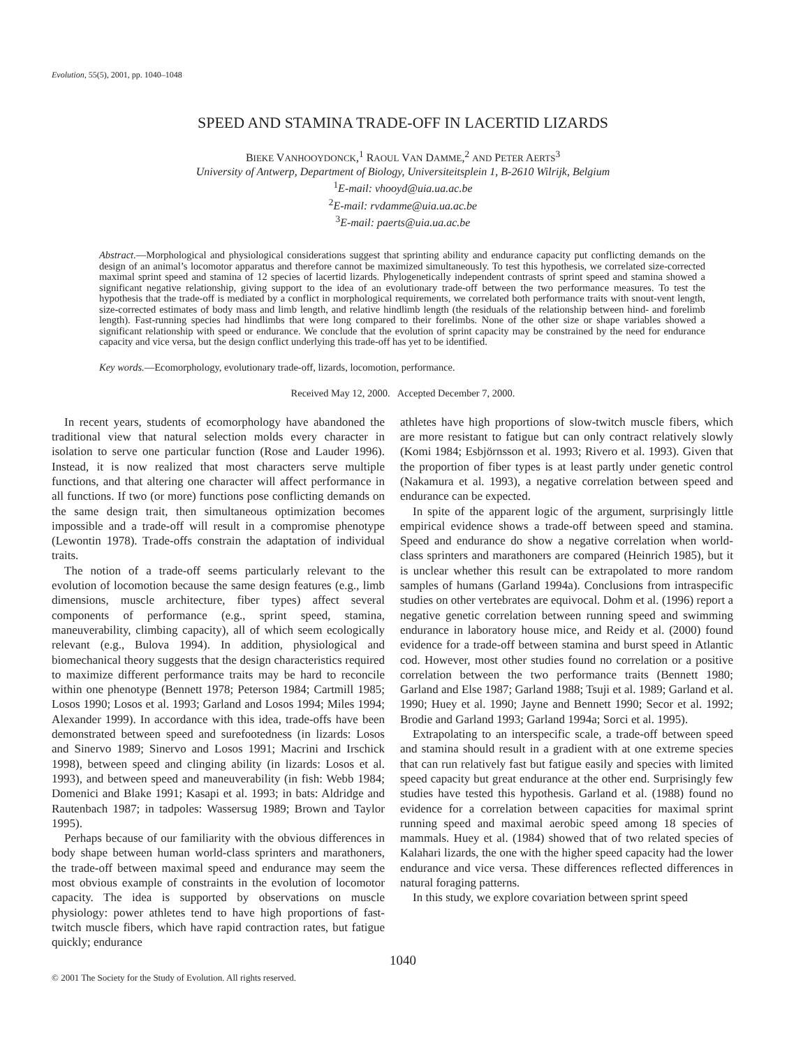Evolution, 55(5), 2001, pp. 1040–1048
SPEED AND STAMINA TRADE-OFF IN LACERTID LIZARDS
BIEKE VANHOOYDONCK,<sup>1</sup> RAOUL VAN DAMME,<sup>2</sup> AND PETER AERTS<sup>3</sup>
University of Antwerp, Department of Biology, Universiteitsplein 1, B-2610 Wilrijk, Belgium
<sup>1</sup> E-mail: vhooyd@uia.ua.ac.be
<sup>2</sup> E-mail: rvdamme@uia.ua.ac.be
<sup>3</sup> E-mail: paerts@uia.ua.ac.be
Abstract.—Morphological and physiological considerations suggest that sprinting ability and endurance capacity put conflicting demands on the design of an animal’s locomotor apparatus and therefore cannot be maximized simultaneously. To test this hypothesis, we correlated size-corrected maximal sprint speed and stamina of 12 species of lacertid lizards. Phylogenetically independent contrasts of sprint speed and stamina showed a significant negative relationship, giving support to the idea of an evolutionary trade-off between the two performance measures. To test the hypothesis that the trade-off is mediated by a conflict in morphological requirements, we correlated both performance traits with snout-vent length, size-corrected estimates of body mass and limb length, and relative hindlimb length (the residuals of the relationship between hind- and forelimb length). Fast-running species had hindlimbs that were long compared to their forelimbs. None of the other size or shape variables showed a significant relationship with speed or endurance. We conclude that the evolution of sprint capacity may be constrained by the need for endurance capacity and vice versa, but the design conflict underlying this trade-off has yet to be identified.
Key words.—Ecomorphology, evolutionary trade-off, lizards, locomotion, performance.
Received May 12, 2000. Accepted December 7, 2000.
In recent years, students of ecomorphology have abandoned the traditional view that natural selection molds every character in isolation to serve one particular function (Rose and Lauder 1996). Instead, it is now realized that most characters serve multiple functions, and that altering one character will affect performance in all functions. If two (or more) functions pose conflicting demands on the same design trait, then simultaneous optimization becomes impossible and a trade-off will result in a compromise phenotype (Lewontin 1978). Trade-offs constrain the adaptation of individual traits.
The notion of a trade-off seems particularly relevant to the evolution of locomotion because the same design features (e.g., limb dimensions, muscle architecture, fiber types) affect several components of performance (e.g., sprint speed, stamina, maneuverability, climbing capacity), all of which seem ecologically relevant (e.g., Bulova 1994). In addition, physiological and biomechanical theory suggests that the design characteristics required to maximize different performance traits may be hard to reconcile within one phenotype (Bennett 1978; Peterson 1984; Cartmill 1985; Losos 1990; Losos et al. 1993; Garland and Losos 1994; Miles 1994; Alexander 1999). In accordance with this idea, trade-offs have been demonstrated between speed and surefootedness (in lizards: Losos and Sinervo 1989; Sinervo and Losos 1991; Macrini and Irschick 1998), between speed and clinging ability (in lizards: Losos et al. 1993), and between speed and maneuverability (in fish: Webb 1984; Domenici and Blake 1991; Kasapi et al. 1993; in bats: Aldridge and Rautenbach 1987; in tadpoles: Wassersug 1989; Brown and Taylor 1995).
Perhaps because of our familiarity with the obvious differences in body shape between human world-class sprinters and marathoners, the trade-off between maximal speed and endurance may seem the most obvious example of constraints in the evolution of locomotor capacity. The idea is supported by observations on muscle physiology: power athletes tend to have high proportions of fast-twitch muscle fibers, which have rapid contraction rates, but fatigue quickly; endurance
athletes have high proportions of slow-twitch muscle fibers, which are more resistant to fatigue but can only contract relatively slowly (Komi 1984; Esbjörnsson et al. 1993; Rivero et al. 1993). Given that the proportion of fiber types is at least partly under genetic control (Nakamura et al. 1993), a negative correlation between speed and endurance can be expected.
In spite of the apparent logic of the argument, surprisingly little empirical evidence shows a trade-off between speed and stamina. Speed and endurance do show a negative correlation when world-class sprinters and marathoners are compared (Heinrich 1985), but it is unclear whether this result can be extrapolated to more random samples of humans (Garland 1994a). Conclusions from intraspecific studies on other vertebrates are equivocal. Dohm et al. (1996) report a negative genetic correlation between running speed and swimming endurance in laboratory house mice, and Reidy et al. (2000) found evidence for a trade-off between stamina and burst speed in Atlantic cod. However, most other studies found no correlation or a positive correlation between the two performance traits (Bennett 1980; Garland and Else 1987; Garland 1988; Tsuji et al. 1989; Garland et al. 1990; Huey et al. 1990; Jayne and Bennett 1990; Secor et al. 1992; Brodie and Garland 1993; Garland 1994a; Sorci et al. 1995).
Extrapolating to an interspecific scale, a trade-off between speed and stamina should result in a gradient with at one extreme species that can run relatively fast but fatigue easily and species with limited speed capacity but great endurance at the other end. Surprisingly few studies have tested this hypothesis. Garland et al. (1988) found no evidence for a correlation between capacities for maximal sprint running speed and maximal aerobic speed among 18 species of mammals. Huey et al. (1984) showed that of two related species of Kalahari lizards, the one with the higher speed capacity had the lower endurance and vice versa. These differences reflected differences in natural foraging patterns.
In this study, we explore covariation between sprint speed
1040
© 2001 The Society for the Study of Evolution. All rights reserved.